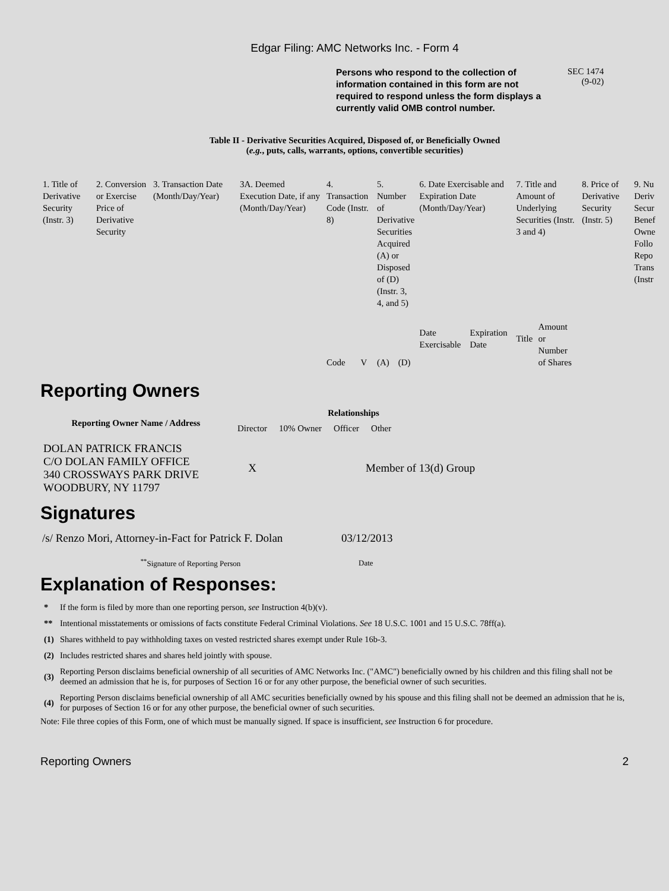Edgar Filing: AMC Networks Inc. - Form 4
Persons who respond to the collection of information contained in this form are not required to respond unless the form displays a currently valid OMB control number.
SEC 1474
(9-02)
Table II - Derivative Securities Acquired, Disposed of, or Beneficially Owned
(e.g., puts, calls, warrants, options, convertible securities)
| 1. Title of Derivative Security (Instr. 3) | 2. Conversion or Exercise Price of Derivative Security | 3. Transaction Date (Month/Day/Year) | 3A. Deemed Execution Date, if any (Month/Day/Year) | 4. Transaction Code (Instr. 8) | | 5. Number of Derivative Securities Acquired (A) or Disposed of (D) (Instr. 3, 4, and 5) | | 6. Date Exercisable and Expiration Date (Month/Day/Year) | | 7. Title and Amount of Underlying Securities (Instr. 3 and 4) | | 8. Price of Derivative Security (Instr. 5) | 9. Nu Deriv Secur Benef Owne Follo Repo Trans (Instr |
| | | | | Code | V | (A) | (D) | Date Exercisable | Expiration Date | Title | Amount or Number of Shares | | |
Reporting Owners
| Reporting Owner Name / Address | Relationships | | | |
| --- | --- | --- | --- | --- |
| | Director | 10% Owner | Officer | Other |
| DOLAN PATRICK FRANCIS C/O DOLAN FAMILY OFFICE 340 CROSSWAYS PARK DRIVE WOODBURY, NY 11797 | X | | | Member of 13(d) Group |
Signatures
| /s/ Renzo Mori, Attorney-in-Fact for Patrick F. Dolan | 03/12/2013 |
| <sup>**</sup> Signature of Reporting Person | Date |
Explanation of Responses:
| * | If the form is filed by more than one reporting person, see Instruction 4(b)(v). |
| ** | Intentional misstatements or omissions of facts constitute Federal Criminal Violations. See 18 U.S.C. 1001 and 15 U.S.C. 78ff(a). |
| (1) | Shares withheld to pay withholding taxes on vested restricted shares exempt under Rule 16b-3. |
| (2) | Includes restricted shares and shares held jointly with spouse. |
| (3) | Reporting Person disclaims beneficial ownership of all securities of AMC Networks Inc. ("AMC") beneficially owned by his children and this filing shall not be deemed an admission that he is, for purposes of Section 16 or for any other purpose, the beneficial owner of such securities. |
| (4) | Reporting Person disclaims beneficial ownership of all AMC securities beneficially owned by his spouse and this filing shall not be deemed an admission that he is, for purposes of Section 16 or for any other purpose, the beneficial owner of such securities. |
Note: File three copies of this Form, one of which must be manually signed. If space is insufficient, see Instruction 6 for procedure.
Reporting Owners 2